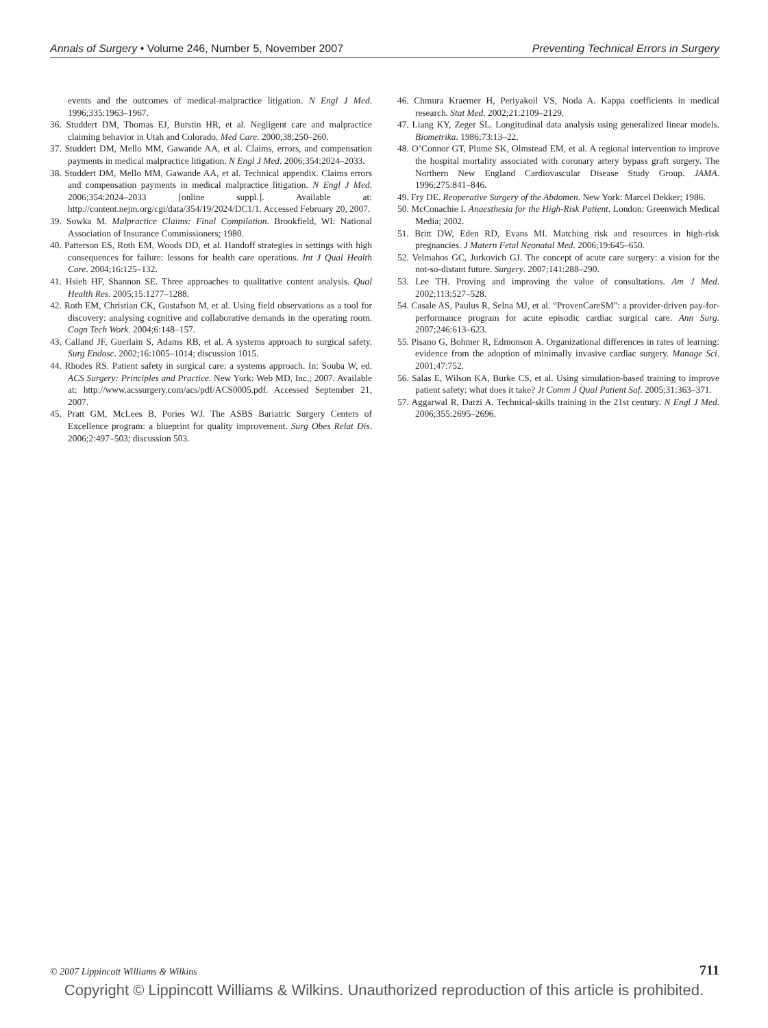Annals of Surgery • Volume 246, Number 5, November 2007 Preventing Technical Errors in Surgery
events and the outcomes of medical-malpractice litigation. N Engl J Med. 1996;335:1963–1967.
36. Studdert DM, Thomas EJ, Burstin HR, et al. Negligent care and malpractice claiming behavior in Utah and Colorado. Med Care. 2000;38:250–260.
37. Studdert DM, Mello MM, Gawande AA, et al. Claims, errors, and compensation payments in medical malpractice litigation. N Engl J Med. 2006;354:2024–2033.
38. Studdert DM, Mello MM, Gawande AA, et al. Technical appendix. Claims errors and compensation payments in medical malpractice litigation. N Engl J Med. 2006;354:2024–2033 [online suppl.]. Available at: http://content.nejm.org/cgi/data/354/19/2024/DC1/1. Accessed February 20, 2007.
39. Sowka M. Malpractice Claims: Final Compilation. Brookfield, WI: National Association of Insurance Commissioners; 1980.
40. Patterson ES, Roth EM, Woods DD, et al. Handoff strategies in settings with high consequences for failure: lessons for health care operations. Int J Qual Health Care. 2004;16:125–132.
41. Hsieh HF, Shannon SE. Three approaches to qualitative content analysis. Qual Health Res. 2005;15:1277–1288.
42. Roth EM, Christian CK, Gustafson M, et al. Using field observations as a tool for discovery: analysing cognitive and collaborative demands in the operating room. Cogn Tech Work. 2004;6:148–157.
43. Calland JF, Guerlain S, Adams RB, et al. A systems approach to surgical safety. Surg Endosc. 2002;16:1005–1014; discussion 1015.
44. Rhodes RS. Patient safety in surgical care: a systems approach. In: Souba W, ed. ACS Surgery: Principles and Practice. New York: Web MD, Inc.; 2007. Available at: http://www.acssurgery.com/acs/pdf/ACS0005.pdf. Accessed September 21, 2007.
45. Pratt GM, McLees B, Pories WJ. The ASBS Bariatric Surgery Centers of Excellence program: a blueprint for quality improvement. Surg Obes Relat Dis. 2006;2:497–503; discussion 503.
46. Chmura Kraemer H, Periyakoil VS, Noda A. Kappa coefficients in medical research. Stat Med. 2002;21:2109–2129.
47. Liang KY, Zeger SL. Longitudinal data analysis using generalized linear models. Biometrika. 1986;73:13–22.
48. O’Connor GT, Plume SK, Olmstead EM, et al. A regional intervention to improve the hospital mortality associated with coronary artery bypass graft surgery. The Northern New England Cardiovascular Disease Study Group. JAMA. 1996;275:841–846.
49. Fry DE. Reoperative Surgery of the Abdomen. New York: Marcel Dekker; 1986.
50. McConachie I. Anaesthesia for the High-Risk Patient. London: Greenwich Medical Media; 2002.
51. Britt DW, Eden RD, Evans MI. Matching risk and resources in high-risk pregnancies. J Matern Fetal Neonatal Med. 2006;19:645–650.
52. Velmahos GC, Jurkovich GJ. The concept of acute care surgery: a vision for the not-so-distant future. Surgery. 2007;141:288–290.
53. Lee TH. Proving and improving the value of consultations. Am J Med. 2002;113:527–528.
54. Casale AS, Paulus R, Selna MJ, et al. “ProvenCareSM”: a provider-driven pay-for- performance program for acute episodic cardiac surgical care. Ann Surg. 2007;246:613–623.
55. Pisano G, Bohmer R, Edmonson A. Organizational differences in rates of learning: evidence from the adoption of minimally invasive cardiac surgery. Manage Sci. 2001;47:752.
56. Salas E, Wilson KA, Burke CS, et al. Using simulation-based training to improve patient safety: what does it take? Jt Comm J Qual Patient Saf. 2005;31:363–371.
57. Aggarwal R, Darzi A. Technical-skills training in the 21st century. N Engl J Med. 2006;355:2695–2696.
© 2007 Lippincott Williams & Wilkins 711
Copyright © Lippincott Williams & Wilkins. Unauthorized reproduction of this article is prohibited.